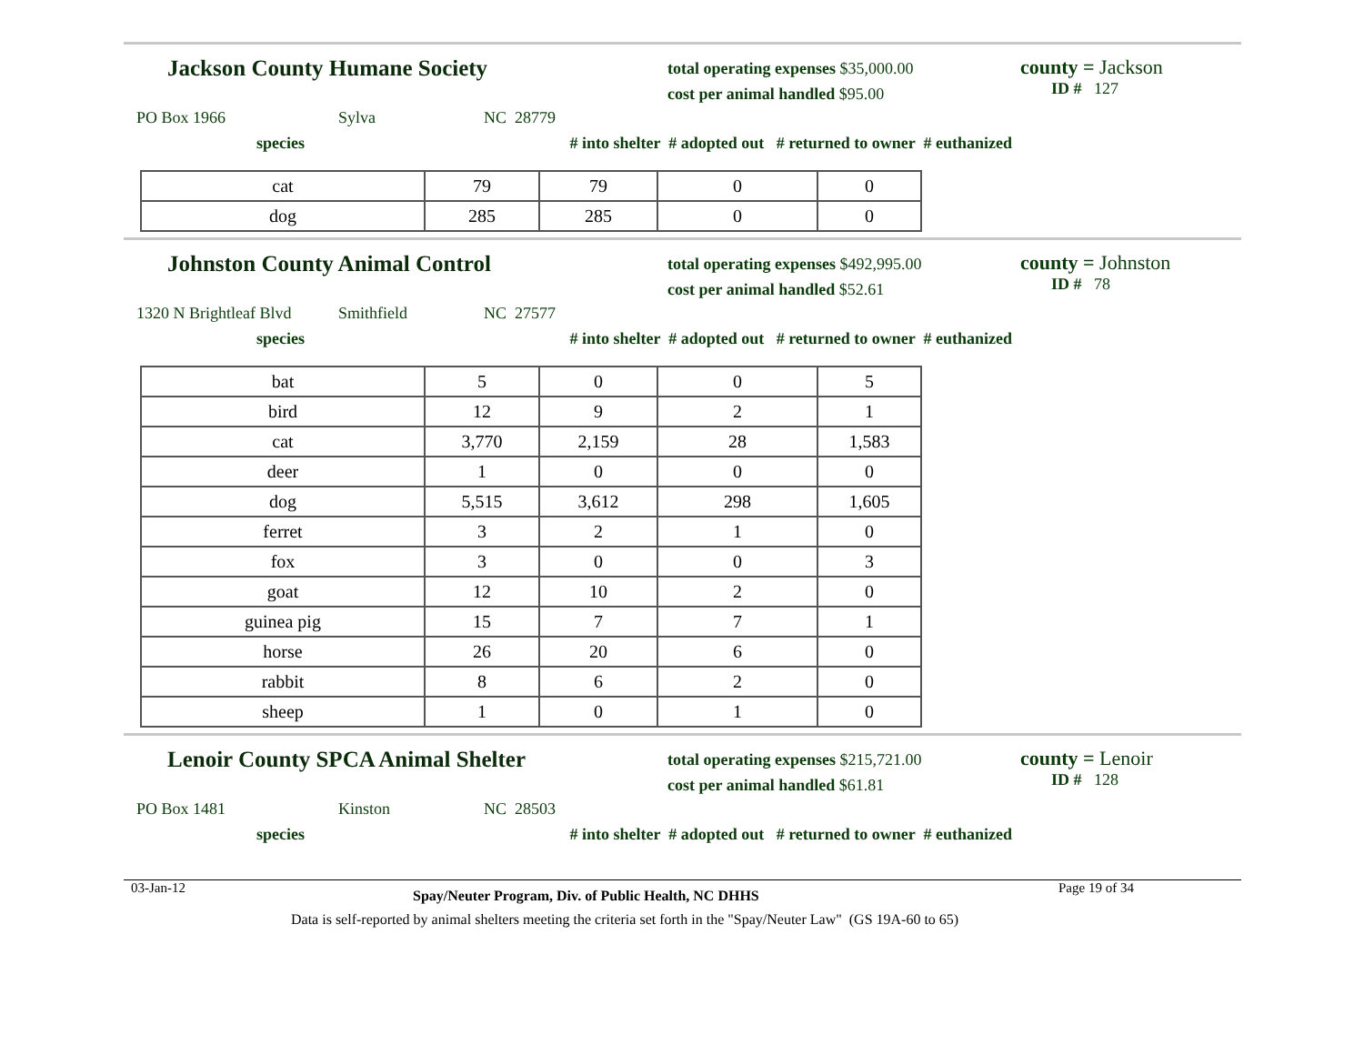Jackson County Humane Society
total operating expenses $35,000.00
cost per animal handled $95.00
county = Jackson
ID # 127
PO Box 1966 Sylva NC 28779
species # into shelter # adopted out # returned to owner # euthanized
| cat | 79 | 79 | 0 | 0 |
| dog | 285 | 285 | 0 | 0 |
Johnston County Animal Control
total operating expenses $492,995.00
cost per animal handled $52.61
county = Johnston
ID # 78
1320 N Brightleaf Blvd Smithfield NC 27577
species # into shelter # adopted out # returned to owner # euthanized
| bat | 5 | 0 | 0 | 5 |
| bird | 12 | 9 | 2 | 1 |
| cat | 3,770 | 2,159 | 28 | 1,583 |
| deer | 1 | 0 | 0 | 0 |
| dog | 5,515 | 3,612 | 298 | 1,605 |
| ferret | 3 | 2 | 1 | 0 |
| fox | 3 | 0 | 0 | 3 |
| goat | 12 | 10 | 2 | 0 |
| guinea pig | 15 | 7 | 7 | 1 |
| horse | 26 | 20 | 6 | 0 |
| rabbit | 8 | 6 | 2 | 0 |
| sheep | 1 | 0 | 1 | 0 |
Lenoir County SPCA Animal Shelter
total operating expenses $215,721.00
cost per animal handled $61.81
county = Lenoir
ID # 128
PO Box 1481 Kinston NC 28503
species # into shelter # adopted out # returned to owner # euthanized
03-Jan-12 Spay/Neuter Program, Div. of Public Health, NC DHHS Page 19 of 34
Data is self-reported by animal shelters meeting the criteria set forth in the "Spay/Neuter Law" (GS 19A-60 to 65)